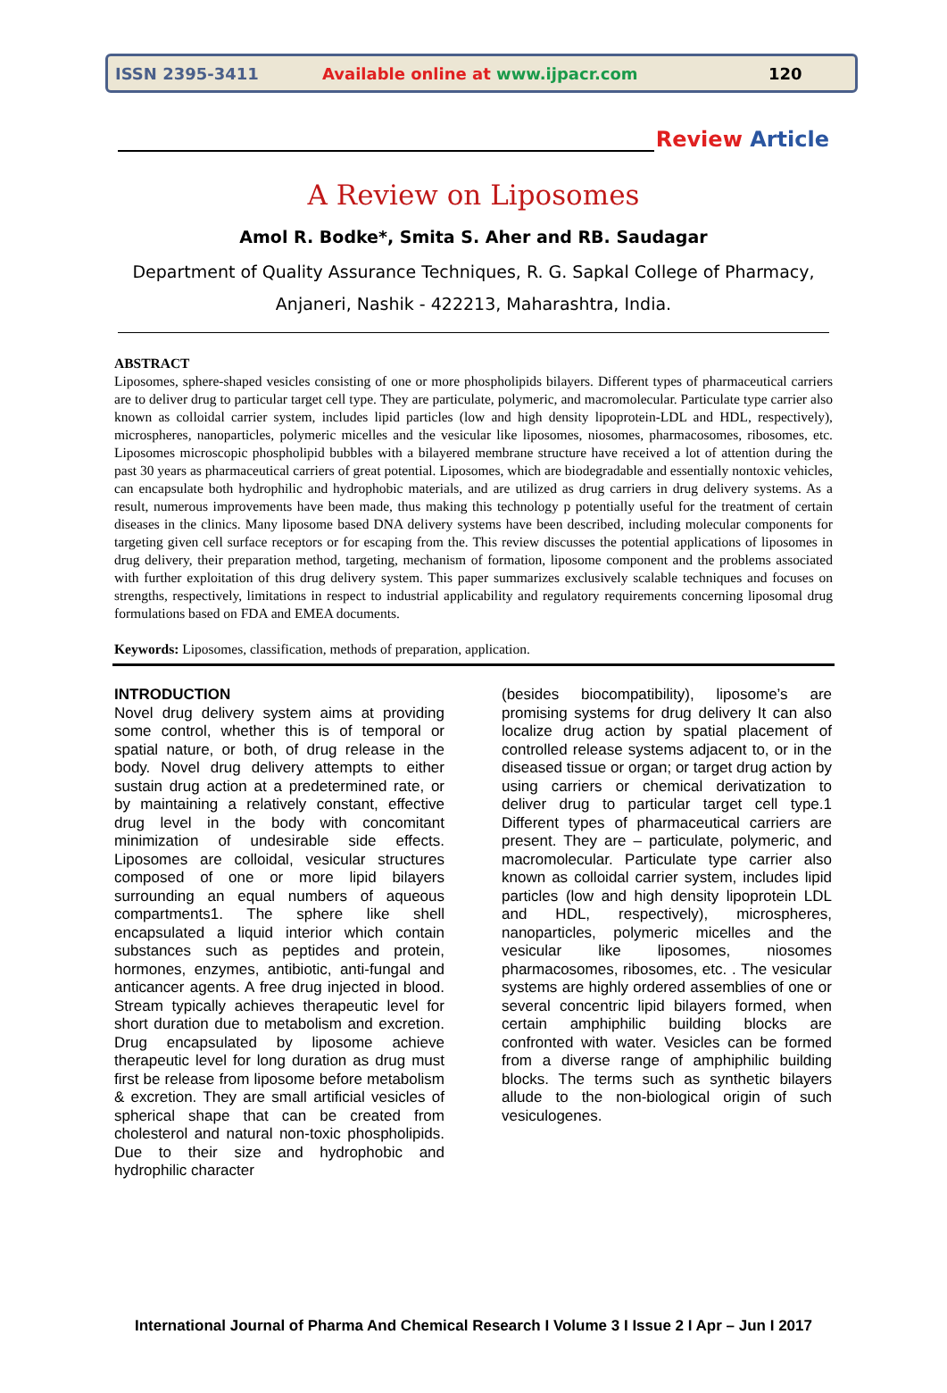ISSN 2395-3411 Available online at www.ijpacr.com 120
Review Article
A Review on Liposomes
Amol R. Bodke*, Smita S. Aher and RB. Saudagar
Department of Quality Assurance Techniques, R. G. Sapkal College of Pharmacy,
Anjaneri, Nashik - 422213, Maharashtra, India.
ABSTRACT
Liposomes, sphere-shaped vesicles consisting of one or more phospholipids bilayers. Different types of pharmaceutical carriers are to deliver drug to particular target cell type. They are particulate, polymeric, and macromolecular. Particulate type carrier also known as colloidal carrier system, includes lipid particles (low and high density lipoprotein-LDL and HDL, respectively), microspheres, nanoparticles, polymeric micelles and the vesicular like liposomes, niosomes, pharmacosomes, ribosomes, etc. Liposomes microscopic phospholipid bubbles with a bilayered membrane structure have received a lot of attention during the past 30 years as pharmaceutical carriers of great potential. Liposomes, which are biodegradable and essentially nontoxic vehicles, can encapsulate both hydrophilic and hydrophobic materials, and are utilized as drug carriers in drug delivery systems. As a result, numerous improvements have been made, thus making this technology p potentially useful for the treatment of certain diseases in the clinics. Many liposome based DNA delivery systems have been described, including molecular components for targeting given cell surface receptors or for escaping from the. This review discusses the potential applications of liposomes in drug delivery, their preparation method, targeting, mechanism of formation, liposome component and the problems associated with further exploitation of this drug delivery system. This paper summarizes exclusively scalable techniques and focuses on strengths, respectively, limitations in respect to industrial applicability and regulatory requirements concerning liposomal drug formulations based on FDA and EMEA documents.
Keywords: Liposomes, classification, methods of preparation, application.
INTRODUCTION
Novel drug delivery system aims at providing some control, whether this is of temporal or spatial nature, or both, of drug release in the body. Novel drug delivery attempts to either sustain drug action at a predetermined rate, or by maintaining a relatively constant, effective drug level in the body with concomitant minimization of undesirable side effects. Liposomes are colloidal, vesicular structures composed of one or more lipid bilayers surrounding an equal numbers of aqueous compartments1. The sphere like shell encapsulated a liquid interior which contain substances such as peptides and protein, hormones, enzymes, antibiotic, anti-fungal and anticancer agents. A free drug injected in blood. Stream typically achieves therapeutic level for short duration due to metabolism and excretion. Drug encapsulated by liposome achieve therapeutic level for long duration as drug must first be release from liposome before metabolism & excretion. They are small artificial vesicles of spherical shape that can be created from cholesterol and natural non-toxic phospholipids. Due to their size and hydrophobic and hydrophilic character
(besides biocompatibility), liposome’s are promising systems for drug delivery It can also localize drug action by spatial placement of controlled release systems adjacent to, or in the diseased tissue or organ; or target drug action by using carriers or chemical derivatization to deliver drug to particular target cell type.1 Different types of pharmaceutical carriers are present. They are – particulate, polymeric, and macromolecular. Particulate type carrier also known as colloidal carrier system, includes lipid particles (low and high density lipoprotein LDL and HDL, respectively), microspheres, nanoparticles, polymeric micelles and the vesicular like liposomes, niosomes pharmacosomes, ribosomes, etc. . The vesicular systems are highly ordered assemblies of one or several concentric lipid bilayers formed, when certain amphiphilic building blocks are confronted with water. Vesicles can be formed from a diverse range of amphiphilic building blocks. The terms such as synthetic bilayers allude to the non-biological origin of such vesiculogenes.
International Journal of Pharma And Chemical Research I Volume 3 I Issue 2 I Apr – Jun I 2017